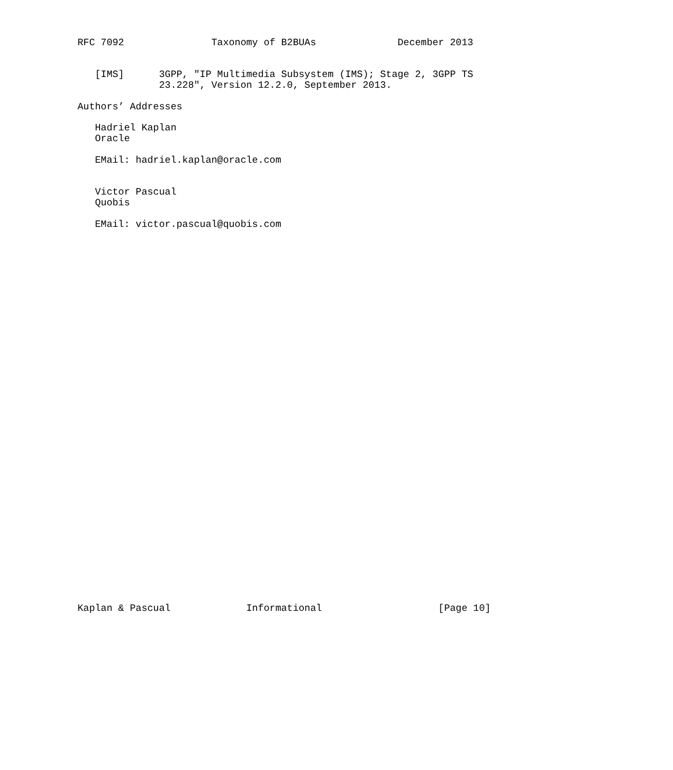RFC 7092               Taxonomy of B2BUAs              December 2013


   [IMS]      3GPP, "IP Multimedia Subsystem (IMS); Stage 2, 3GPP TS
              23.228", Version 12.2.0, September 2013.

Authors’ Addresses

   Hadriel Kaplan
   Oracle

   EMail: hadriel.kaplan@oracle.com


   Victor Pascual
   Quobis

   EMail: victor.pascual@quobis.com



































Kaplan & Pascual             Informational                    [Page 10]